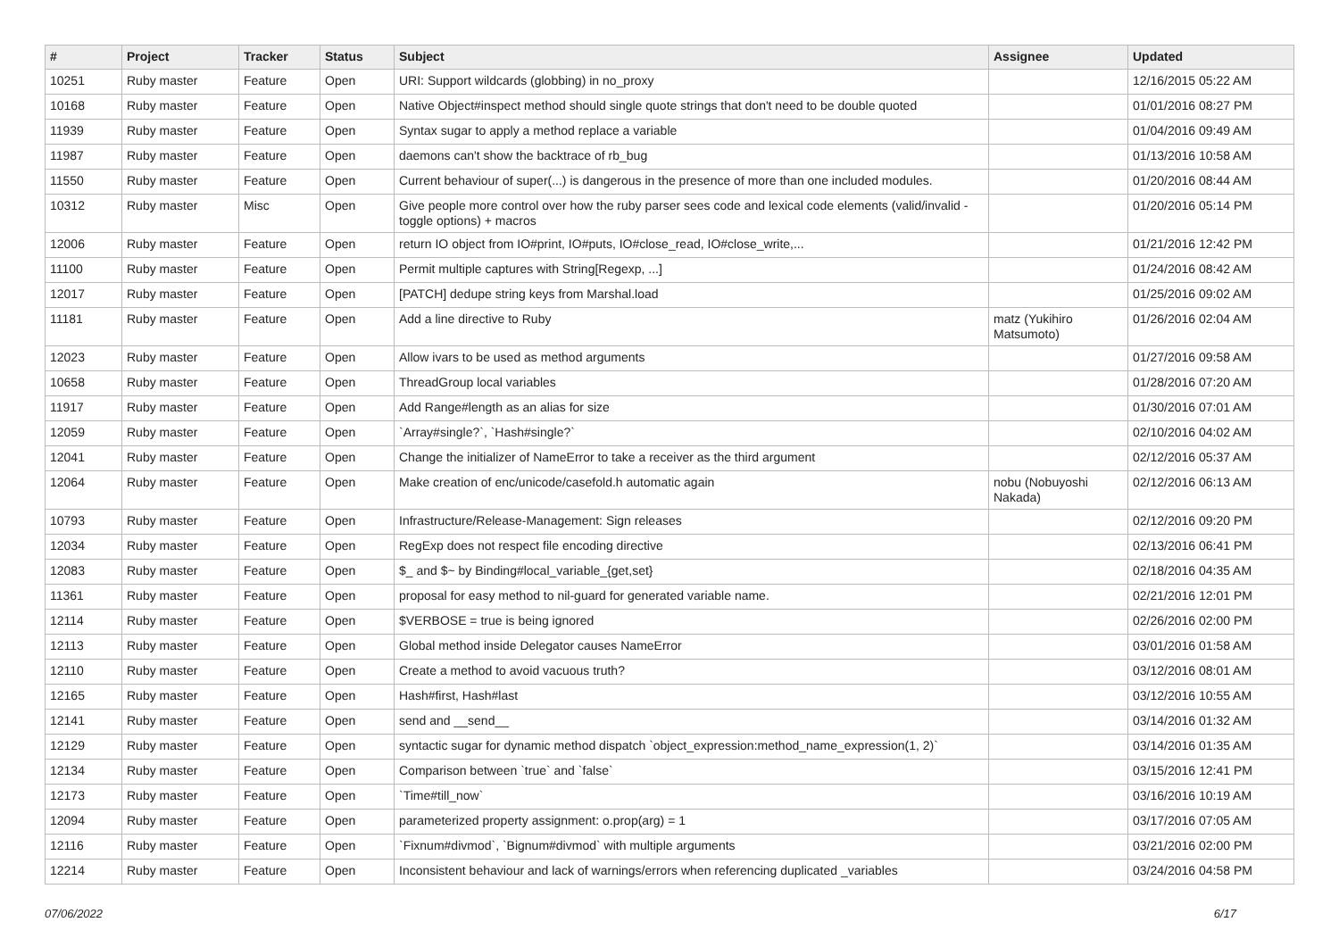| # | Project | Tracker | Status | Subject | Assignee | Updated |
| --- | --- | --- | --- | --- | --- | --- |
| 10251 | Ruby master | Feature | Open | URI: Support wildcards (globbing) in no_proxy | | 12/16/2015 05:22 AM |
| 10168 | Ruby master | Feature | Open | Native Object#inspect method should single quote strings that don't need to be double quoted | | 01/01/2016 08:27 PM |
| 11939 | Ruby master | Feature | Open | Syntax sugar to apply a method replace a variable | | 01/04/2016 09:49 AM |
| 11987 | Ruby master | Feature | Open | daemons can't show the backtrace of rb_bug | | 01/13/2016 10:58 AM |
| 11550 | Ruby master | Feature | Open | Current behaviour of super(...) is dangerous in the presence of more than one included modules. | | 01/20/2016 08:44 AM |
| 10312 | Ruby master | Misc | Open | Give people more control over how the ruby parser sees code and lexical code elements (valid/invalid - toggle options) + macros | | 01/20/2016 05:14 PM |
| 12006 | Ruby master | Feature | Open | return IO object from IO#print, IO#puts, IO#close_read, IO#close_write,... | | 01/21/2016 12:42 PM |
| 11100 | Ruby master | Feature | Open | Permit multiple captures with String[Regexp, ...] | | 01/24/2016 08:42 AM |
| 12017 | Ruby master | Feature | Open | [PATCH] dedupe string keys from Marshal.load | | 01/25/2016 09:02 AM |
| 11181 | Ruby master | Feature | Open | Add a line directive to Ruby | matz (Yukihiro Matsumoto) | 01/26/2016 02:04 AM |
| 12023 | Ruby master | Feature | Open | Allow ivars to be used as method arguments | | 01/27/2016 09:58 AM |
| 10658 | Ruby master | Feature | Open | ThreadGroup local variables | | 01/28/2016 07:20 AM |
| 11917 | Ruby master | Feature | Open | Add Range#length as an alias for size | | 01/30/2016 07:01 AM |
| 12059 | Ruby master | Feature | Open | `Array#single?`, `Hash#single?` | | 02/10/2016 04:02 AM |
| 12041 | Ruby master | Feature | Open | Change the initializer of NameError to take a receiver as the third argument | | 02/12/2016 05:37 AM |
| 12064 | Ruby master | Feature | Open | Make creation of enc/unicode/casefold.h automatic again | nobu (Nobuyoshi Nakada) | 02/12/2016 06:13 AM |
| 10793 | Ruby master | Feature | Open | Infrastructure/Release-Management: Sign releases | | 02/12/2016 09:20 PM |
| 12034 | Ruby master | Feature | Open | RegExp does not respect file encoding directive | | 02/13/2016 06:41 PM |
| 12083 | Ruby master | Feature | Open | $_ and $~ by Binding#local_variable_{get,set} | | 02/18/2016 04:35 AM |
| 11361 | Ruby master | Feature | Open | proposal for easy method to nil-guard for generated variable name. | | 02/21/2016 12:01 PM |
| 12114 | Ruby master | Feature | Open | $VERBOSE = true is being ignored | | 02/26/2016 02:00 PM |
| 12113 | Ruby master | Feature | Open | Global method inside Delegator causes NameError | | 03/01/2016 01:58 AM |
| 12110 | Ruby master | Feature | Open | Create a method to avoid vacuous truth? | | 03/12/2016 08:01 AM |
| 12165 | Ruby master | Feature | Open | Hash#first, Hash#last | | 03/12/2016 10:55 AM |
| 12141 | Ruby master | Feature | Open | send and __send__ | | 03/14/2016 01:32 AM |
| 12129 | Ruby master | Feature | Open | syntactic sugar for dynamic method dispatch `object_expression:method_name_expression(1, 2)` | | 03/14/2016 01:35 AM |
| 12134 | Ruby master | Feature | Open | Comparison between `true` and `false` | | 03/15/2016 12:41 PM |
| 12173 | Ruby master | Feature | Open | `Time#till_now` | | 03/16/2016 10:19 AM |
| 12094 | Ruby master | Feature | Open | parameterized property assignment: o.prop(arg) = 1 | | 03/17/2016 07:05 AM |
| 12116 | Ruby master | Feature | Open | `Fixnum#divmod`, `Bignum#divmod` with multiple arguments | | 03/21/2016 02:00 PM |
| 12214 | Ruby master | Feature | Open | Inconsistent behaviour and lack of warnings/errors when referencing duplicated _variables | | 03/24/2016 04:58 PM |
07/06/2022 6/17